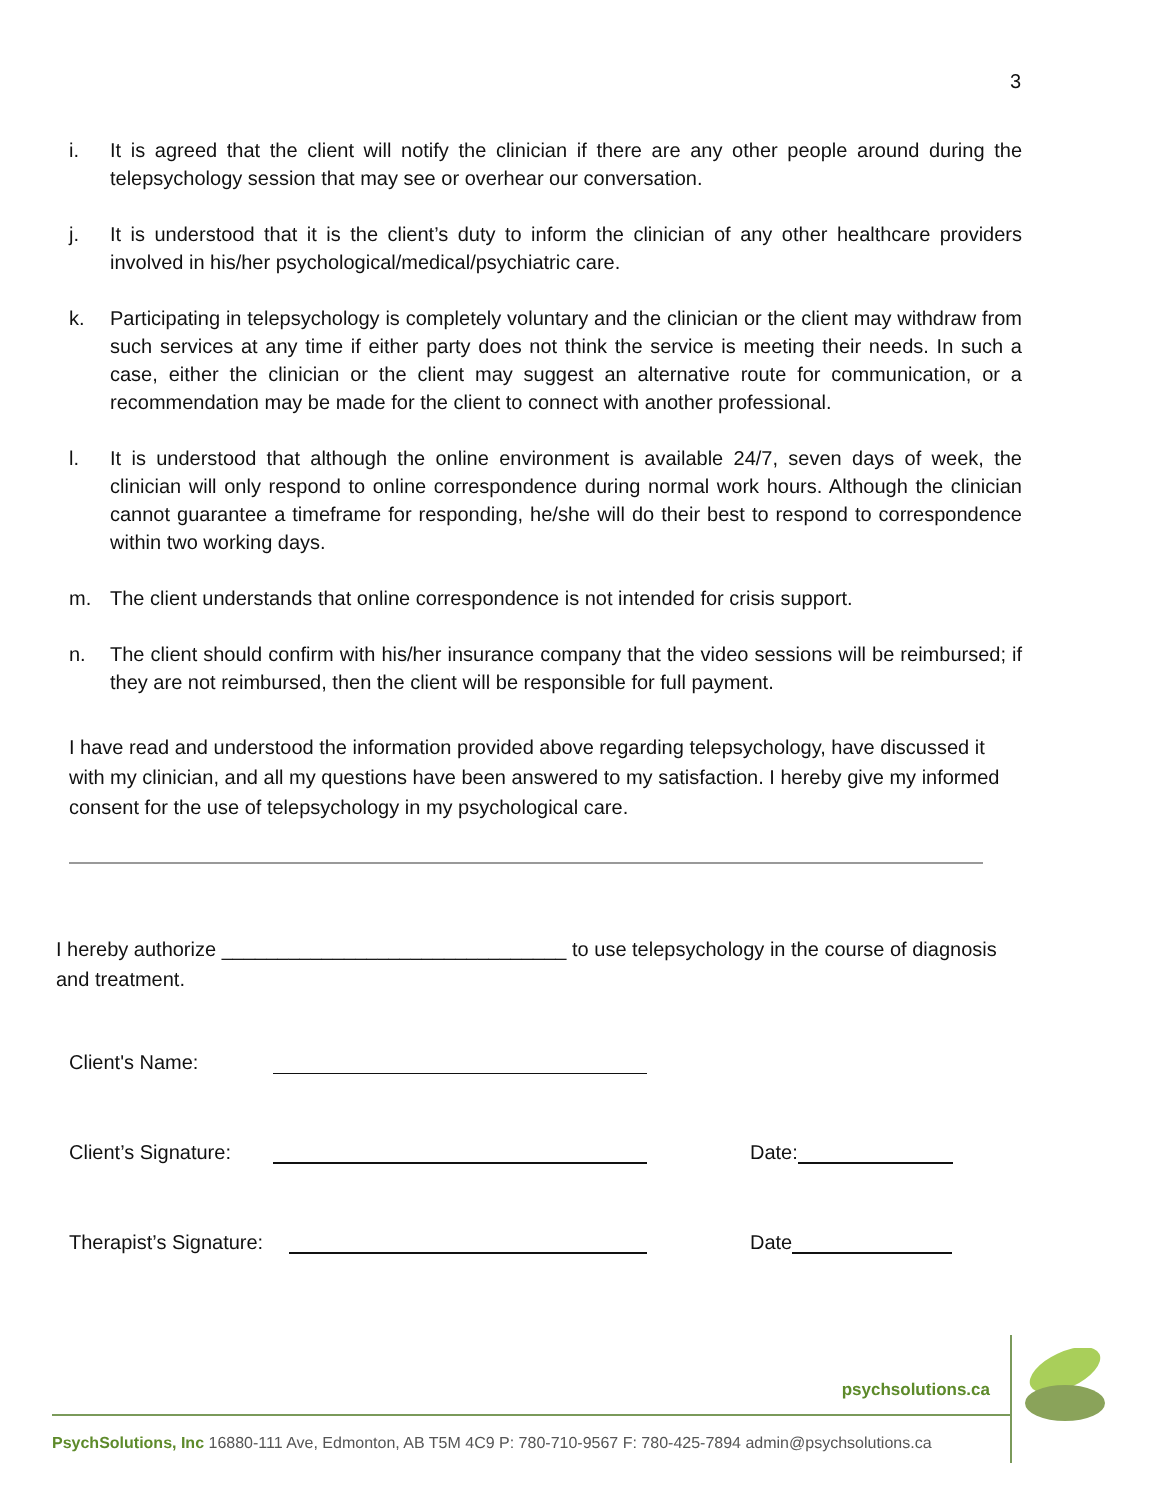3
i. It is agreed that the client will notify the clinician if there are any other people around during the telepsychology session that may see or overhear our conversation.
j. It is understood that it is the client’s duty to inform the clinician of any other healthcare providers involved in his/her psychological/medical/psychiatric care.
k. Participating in telepsychology is completely voluntary and the clinician or the client may withdraw from such services at any time if either party does not think the service is meeting their needs. In such a case, either the clinician or the client may suggest an alternative route for communication, or a recommendation may be made for the client to connect with another professional.
l. It is understood that although the online environment is available 24/7, seven days of week, the clinician will only respond to online correspondence during normal work hours. Although the clinician cannot guarantee a timeframe for responding, he/she will do their best to respond to correspondence within two working days.
m. The client understands that online correspondence is not intended for crisis support.
n. The client should confirm with his/her insurance company that the video sessions will be reimbursed; if they are not reimbursed, then the client will be responsible for full payment.
I have read and understood the information provided above regarding telepsychology, have discussed it with my clinician, and all my questions have been answered to my satisfaction. I hereby give my informed consent for the use of telepsychology in my psychological care.
I hereby authorize _______________________________ to use telepsychology in the course of diagnosis and treatment.
Client's Name:
Client’s Signature: Date:
Therapist’s Signature: Date
psychsolutions.ca
PsychSolutions, Inc 16880-111 Ave, Edmonton, AB T5M 4C9 P: 780-710-9567 F: 780-425-7894 admin@psychsolutions.ca